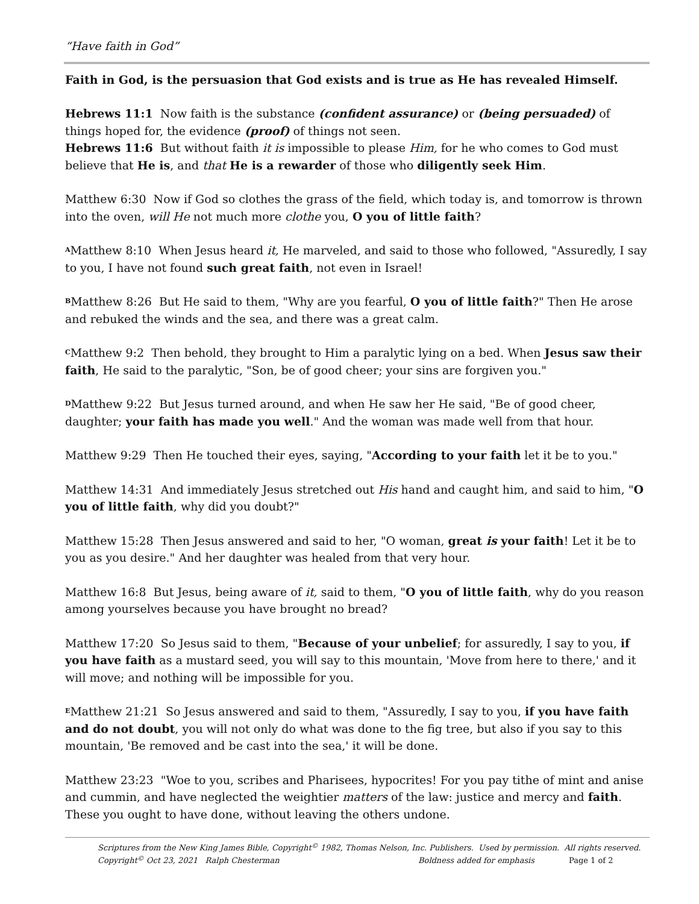“Have faith in God”
Faith in God, is the persuasion that God exists and is true as He has revealed Himself.
Hebrews 11:1 Now faith is the substance (confident assurance) or (being persuaded) of things hoped for, the evidence (proof) of things not seen.
Hebrews 11:6 But without faith it is impossible to please Him, for he who comes to God must believe that He is, and that He is a rewarder of those who diligently seek Him.
Matthew 6:30 Now if God so clothes the grass of the field, which today is, and tomorrow is thrown into the oven, will He not much more clothe you, O you of little faith?
<sup>A</sup>Matthew 8:10 When Jesus heard it, He marveled, and said to those who followed, "Assuredly, I say to you, I have not found such great faith, not even in Israel!
<sup>B</sup>Matthew 8:26 But He said to them, "Why are you fearful, O you of little faith?" Then He arose and rebuked the winds and the sea, and there was a great calm.
<sup>C</sup>Matthew 9:2 Then behold, they brought to Him a paralytic lying on a bed. When Jesus saw their faith, He said to the paralytic, "Son, be of good cheer; your sins are forgiven you."
<sup>D</sup>Matthew 9:22 But Jesus turned around, and when He saw her He said, "Be of good cheer, daughter; your faith has made you well." And the woman was made well from that hour.
Matthew 9:29 Then He touched their eyes, saying, "According to your faith let it be to you."
Matthew 14:31 And immediately Jesus stretched out His hand and caught him, and said to him, "O you of little faith, why did you doubt?"
Matthew 15:28 Then Jesus answered and said to her, "O woman, great is your faith! Let it be to you as you desire." And her daughter was healed from that very hour.
Matthew 16:8 But Jesus, being aware of it, said to them, "O you of little faith, why do you reason among yourselves because you have brought no bread?
Matthew 17:20 So Jesus said to them, "Because of your unbelief; for assuredly, I say to you, if you have faith as a mustard seed, you will say to this mountain, 'Move from here to there,' and it will move; and nothing will be impossible for you.
<sup>E</sup>Matthew 21:21 So Jesus answered and said to them, "Assuredly, I say to you, if you have faith and do not doubt, you will not only do what was done to the fig tree, but also if you say to this mountain, 'Be removed and be cast into the sea,' it will be done.
Matthew 23:23 "Woe to you, scribes and Pharisees, hypocrites! For you pay tithe of mint and anise and cummin, and have neglected the weightier matters of the law: justice and mercy and faith. These you ought to have done, without leaving the others undone.
Scriptures from the New King James Bible, Copyright<sup>©</sup> 1982, Thomas Nelson, Inc. Publishers. Used by permission. All rights reserved.
Copyright<sup>©</sup> Oct 23, 2021 Ralph Chesterman Boldness added for emphasis Page 1 of 2